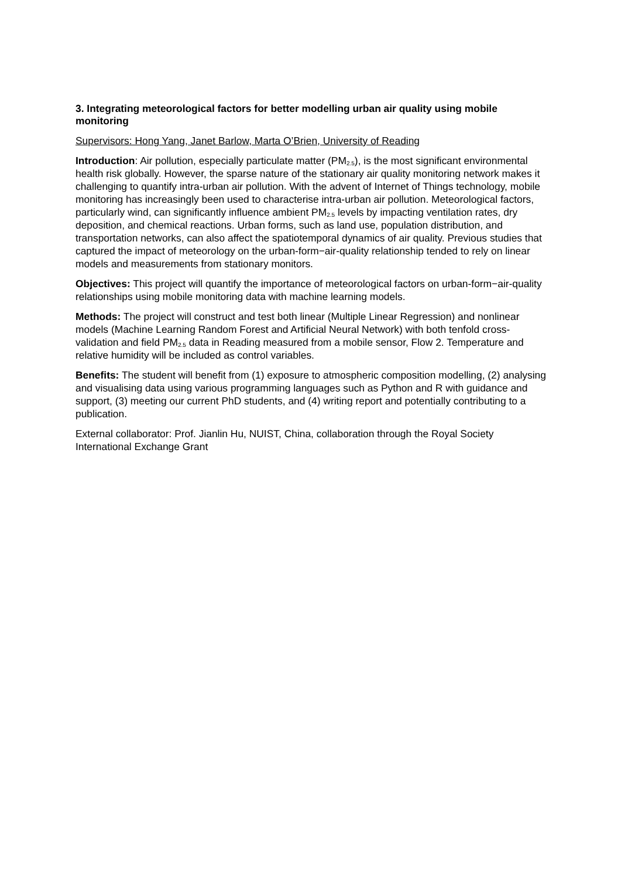3. Integrating meteorological factors for better modelling urban air quality using mobile monitoring
Supervisors: Hong Yang, Janet Barlow, Marta O’Brien, University of Reading
Introduction: Air pollution, especially particulate matter (PM<sub>2.5</sub>), is the most significant environmental health risk globally. However, the sparse nature of the stationary air quality monitoring network makes it challenging to quantify intra-urban air pollution. With the advent of Internet of Things technology, mobile monitoring has increasingly been used to characterise intra-urban air pollution. Meteorological factors, particularly wind, can significantly influence ambient PM<sub>2.5</sub> levels by impacting ventilation rates, dry deposition, and chemical reactions. Urban forms, such as land use, population distribution, and transportation networks, can also affect the spatiotemporal dynamics of air quality. Previous studies that captured the impact of meteorology on the urban-form−air-quality relationship tended to rely on linear models and measurements from stationary monitors.
Objectives: This project will quantify the importance of meteorological factors on urban-form−air-quality relationships using mobile monitoring data with machine learning models.
Methods: The project will construct and test both linear (Multiple Linear Regression) and nonlinear models (Machine Learning Random Forest and Artificial Neural Network) with both tenfold cross-validation and field PM<sub>2.5</sub> data in Reading measured from a mobile sensor, Flow 2. Temperature and relative humidity will be included as control variables.
Benefits: The student will benefit from (1) exposure to atmospheric composition modelling, (2) analysing and visualising data using various programming languages such as Python and R with guidance and support, (3) meeting our current PhD students, and (4) writing report and potentially contributing to a publication.
External collaborator: Prof. Jianlin Hu, NUIST, China, collaboration through the Royal Society International Exchange Grant